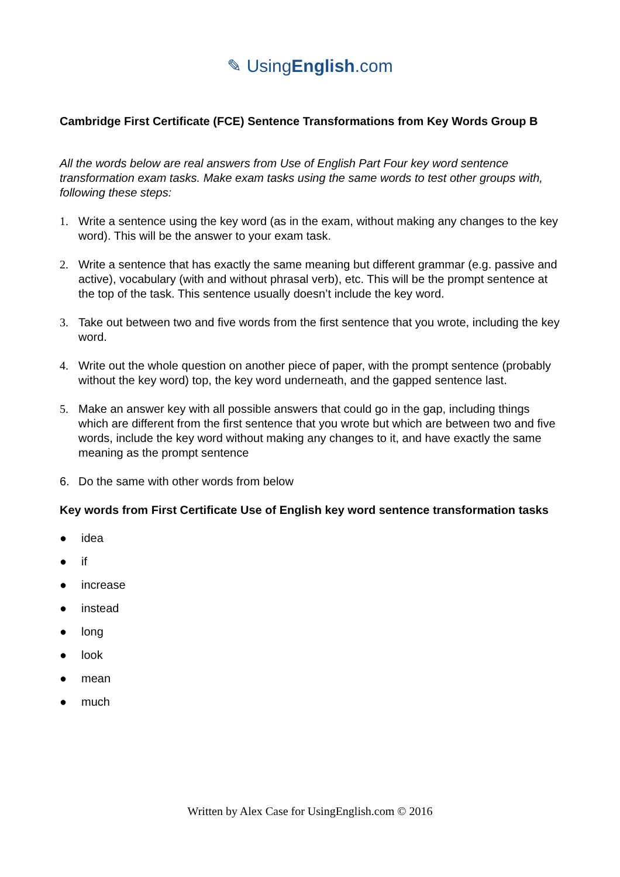✎ UsingEnglish.com
Cambridge First Certificate (FCE) Sentence Transformations from Key Words Group B
All the words below are real answers from Use of English Part Four key word sentence transformation exam tasks. Make exam tasks using the same words to test other groups with, following these steps:
1. Write a sentence using the key word (as in the exam, without making any changes to the key word). This will be the answer to your exam task.
2. Write a sentence that has exactly the same meaning but different grammar (e.g. passive and active), vocabulary (with and without phrasal verb), etc. This will be the prompt sentence at the top of the task. This sentence usually doesn’t include the key word.
3. Take out between two and five words from the first sentence that you wrote, including the key word.
4. Write out the whole question on another piece of paper, with the prompt sentence (probably without the key word) top, the key word underneath, and the gapped sentence last.
5. Make an answer key with all possible answers that could go in the gap, including things which are different from the first sentence that you wrote but which are between two and five words, include the key word without making any changes to it, and have exactly the same meaning as the prompt sentence
6. Do the same with other words from below
Key words from First Certificate Use of English key word sentence transformation tasks
● idea
● if
● increase
● instead
● long
● look
● mean
● much
Written by Alex Case for UsingEnglish.com © 2016